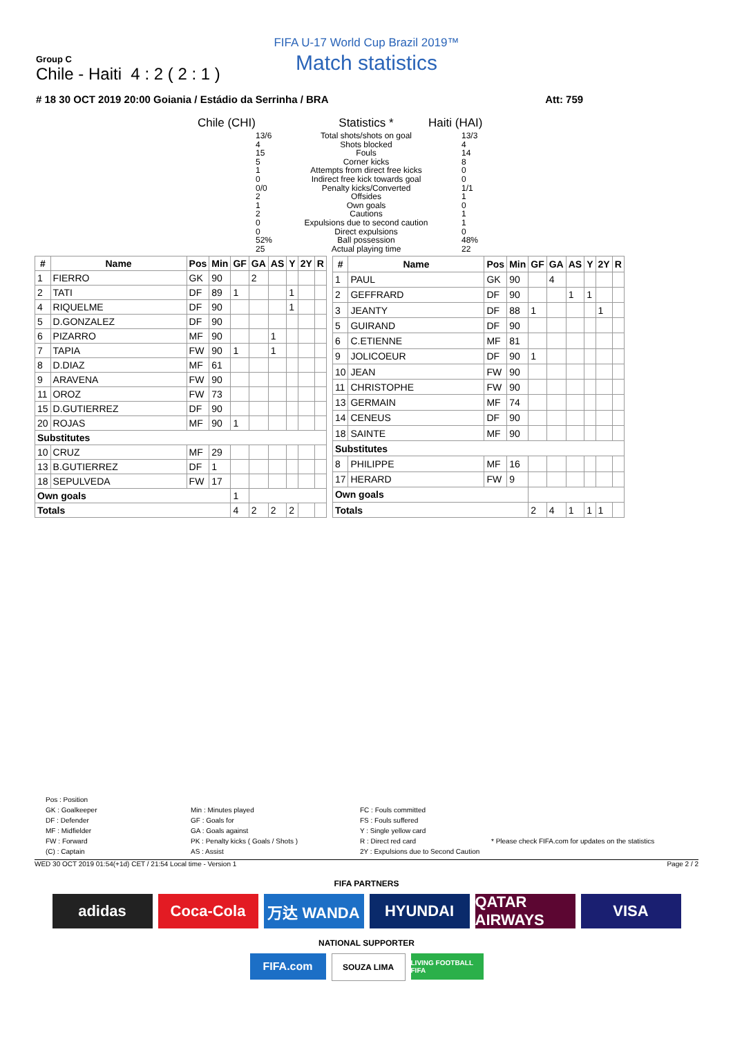FIFA U-17 World Cup Brazil 2019™
Match statistics
Group C
Chile - Haiti 4 : 2 ( 2 : 1 )
# 18 30 OCT 2019 20:00 Goiania / Estádio da Serrinha / BRA Att: 759
Chile (CHI)
Statistics *
Haiti (HAI)
13/6
4
15
5
1
0
0/0
2
1
2
0
0
52%
25
Total shots/shots on goal
Shots blocked
Fouls
Corner kicks
Attempts from direct free kicks
Indirect free kick towards goal
Penalty kicks/Converted
Offsides
Own goals
Cautions
Expulsions due to second caution
Direct expulsions
Ball possession
Actual playing time
13/3
4
14
8
0
0
1/1
1
0
1
1
0
48%
22
| # | Name | Pos | Min | GF | GA | AS | Y | 2Y | R |
| --- | --- | --- | --- | --- | --- | --- | --- | --- | --- |
| 1 | FIERRO | GK | 90 | | 2 | | | | |
| 2 | TATI | DF | 89 | 1 | | | 1 | | |
| 4 | RIQUELME | DF | 90 | | | | 1 | | |
| 5 | D.GONZALEZ | DF | 90 | | | | | | |
| 6 | PIZARRO | MF | 90 | | | 1 | | | |
| 7 | TAPIA | FW | 90 | 1 | | 1 | | | |
| 8 | D.DIAZ | MF | 61 | | | | | | |
| 9 | ARAVENA | FW | 90 | | | | | | |
| 11 | OROZ | FW | 73 | | | | | | |
| 15 | D.GUTIERREZ | DF | 90 | | | | | | |
| 20 | ROJAS | MF | 90 | 1 | | | | | |
| Substitutes | | | | | | | | | |
| 10 | CRUZ | MF | 29 | | | | | | |
| 13 | B.GUTIERREZ | DF | 1 | | | | | | |
| 18 | SEPULVEDA | FW | 17 | | | | | | |
| Own goals | | | | 1 | | | | | |
| Totals | | | | 4 | 2 | 2 | 2 | | |
| # | Name | Pos | Min | GF | GA | AS | Y | 2Y | R |
| --- | --- | --- | --- | --- | --- | --- | --- | --- | --- |
| 1 | PAUL | GK | 90 | | 4 | | | | |
| 2 | GEFFRARD | DF | 90 | | | 1 | 1 | | |
| 3 | JEANTY | DF | 88 | 1 | | | | 1 | |
| 5 | GUIRAND | DF | 90 | | | | | | |
| 6 | C.ETIENNE | MF | 81 | | | | | | |
| 9 | JOLICOEUR | DF | 90 | 1 | | | | | |
| 10 | JEAN | FW | 90 | | | | | | |
| 11 | CHRISTOPHE | FW | 90 | | | | | | |
| 13 | GERMAIN | MF | 74 | | | | | | |
| 14 | CENEUS | DF | 90 | | | | | | |
| 18 | SAINTE | MF | 90 | | | | | | |
| Substitutes | | | | | | | | | |
| 8 | PHILIPPE | MF | 16 | | | | | | |
| 17 | HERARD | FW | 9 | | | | | | |
| Own goals | | | | | | | | | |
| Totals | | | | 2 | 4 | 1 | 1 | 1 | |
Pos : Position
GK : Goalkeeper
DF : Defender
MF : Midfielder
FW : Forward
(C) : Captain
Min : Minutes played
GF : Goals for
GA : Goals against
PK : Penalty kicks ( Goals / Shots )
AS : Assist
FC : Fouls committed
FS : Fouls suffered
Y : Single yellow card
R : Direct red card
2Y : Expulsions due to Second Caution
* Please check FIFA.com for updates on the statistics
WED 30 OCT 2019 01:54(+1d) CET / 21:54 Local time - Version 1 Page 2 / 2
FIFA PARTNERS
adidas Coca-Cola 万达 WANDA HYUNDAI QATAR AIRWAYS
VISA
NATIONAL SUPPORTER
FIFA.com
SOUZA LIMA
LIVING FOOTBALL FIFA